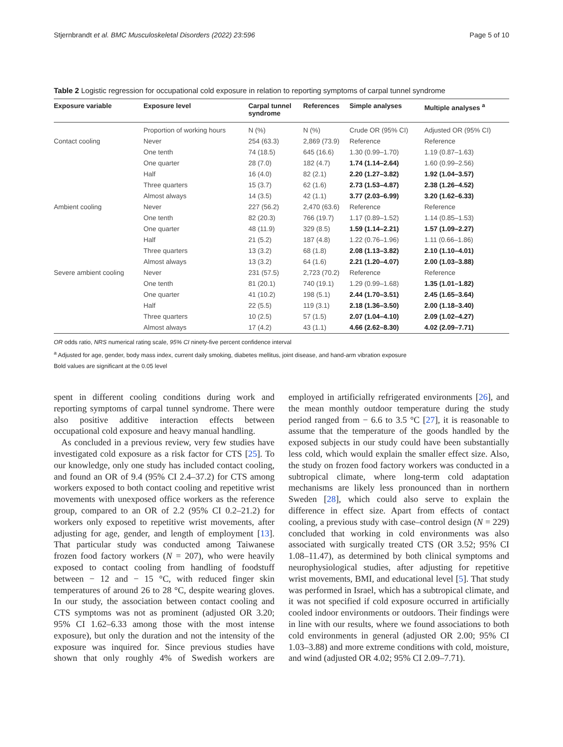Stjernbrandt et al. BMC Musculoskeletal Disorders (2022) 23:596 Page 5 of 10
Table 2 Logistic regression for occupational cold exposure in relation to reporting symptoms of carpal tunnel syndrome
| Exposure variable | Exposure level | Carpal tunnel syndrome | References | Simple analyses | Multiple analyses <sup>a</sup> |
| --- | --- | --- | --- | --- | --- |
| | Proportion of working hours | N (%) | N (%) | Crude OR (95% CI) | Adjusted OR (95% CI) |
| Contact cooling | Never | 254 (63.3) | 2,869 (73.9) | Reference | Reference |
| | One tenth | 74 (18.5) | 645 (16.6) | 1.30 (0.99–1.70) | 1.19 (0.87–1.63) |
| | One quarter | 28 (7.0) | 182 (4.7) | 1.74 (1.14–2.64) | 1.60 (0.99–2.56) |
| | Half | 16 (4.0) | 82 (2.1) | 2.20 (1.27–3.82) | 1.92 (1.04–3.57) |
| | Three quarters | 15 (3.7) | 62 (1.6) | 2.73 (1.53–4.87) | 2.38 (1.26–4.52) |
| | Almost always | 14 (3.5) | 42 (1.1) | 3.77 (2.03–6.99) | 3.20 (1.62–6.33) |
| Ambient cooling | Never | 227 (56.2) | 2,470 (63.6) | Reference | Reference |
| | One tenth | 82 (20.3) | 766 (19.7) | 1.17 (0.89–1.52) | 1.14 (0.85–1.53) |
| | One quarter | 48 (11.9) | 329 (8.5) | 1.59 (1.14–2.21) | 1.57 (1.09–2.27) |
| | Half | 21 (5.2) | 187 (4.8) | 1.22 (0.76–1.96) | 1.11 (0.66–1.86) |
| | Three quarters | 13 (3.2) | 68 (1.8) | 2.08 (1.13–3.82) | 2.10 (1.10–4.01) |
| | Almost always | 13 (3.2) | 64 (1.6) | 2.21 (1.20–4.07) | 2.00 (1.03–3.88) |
| Severe ambient cooling | Never | 231 (57.5) | 2,723 (70.2) | Reference | Reference |
| | One tenth | 81 (20.1) | 740 (19.1) | 1.29 (0.99–1.68) | 1.35 (1.01–1.82) |
| | One quarter | 41 (10.2) | 198 (5.1) | 2.44 (1.70–3.51) | 2.45 (1.65–3.64) |
| | Half | 22 (5.5) | 119 (3.1) | 2.18 (1.36–3.50) | 2.00 (1.18–3.40) |
| | Three quarters | 10 (2.5) | 57 (1.5) | 2.07 (1.04–4.10) | 2.09 (1.02–4.27) |
| | Almost always | 17 (4.2) | 43 (1.1) | 4.66 (2.62–8.30) | 4.02 (2.09–7.71) |
OR odds ratio, NRS numerical rating scale, 95% CI ninety-five percent confidence interval
<sup>a</sup> Adjusted for age, gender, body mass index, current daily smoking, diabetes mellitus, joint disease, and hand-arm vibration exposure
Bold values are significant at the 0.05 level
spent in different cooling conditions during work and reporting symptoms of carpal tunnel syndrome. There were also positive additive interaction effects between occupational cold exposure and heavy manual handling.
As concluded in a previous review, very few studies have investigated cold exposure as a risk factor for CTS [25]. To our knowledge, only one study has included contact cooling, and found an OR of 9.4 (95% CI 2.4–37.2) for CTS among workers exposed to both contact cooling and repetitive wrist movements with unexposed office workers as the reference group, compared to an OR of 2.2 (95% CI 0.2–21.2) for workers only exposed to repetitive wrist movements, after adjusting for age, gender, and length of employment [13]. That particular study was conducted among Taiwanese frozen food factory workers (N = 207), who were heavily exposed to contact cooling from handling of foodstuff between − 12 and − 15 °C, with reduced finger skin temperatures of around 26 to 28 °C, despite wearing gloves. In our study, the association between contact cooling and CTS symptoms was not as prominent (adjusted OR 3.20; 95% CI 1.62–6.33 among those with the most intense exposure), but only the duration and not the intensity of the exposure was inquired for. Since previous studies have shown that only roughly 4% of Swedish workers are employed in artificially refrigerated environments [26], and the mean monthly outdoor temperature during the study period ranged from − 6.6 to 3.5 °C [27], it is reasonable to assume that the temperature of the goods handled by the exposed subjects in our study could have been substantially less cold, which would explain the smaller effect size. Also, the study on frozen food factory workers was conducted in a subtropical climate, where long-term cold adaptation mechanisms are likely less pronounced than in northern Sweden [28], which could also serve to explain the difference in effect size. Apart from effects of contact cooling, a previous study with case–control design (N = 229) concluded that working in cold environments was also associated with surgically treated CTS (OR 3.52; 95% CI 1.08–11.47), as determined by both clinical symptoms and neurophysiological studies, after adjusting for repetitive wrist movements, BMI, and educational level [5]. That study was performed in Israel, which has a subtropical climate, and it was not specified if cold exposure occurred in artificially cooled indoor environments or outdoors. Their findings were in line with our results, where we found associations to both cold environments in general (adjusted OR 2.00; 95% CI 1.03–3.88) and more extreme conditions with cold, moisture, and wind (adjusted OR 4.02; 95% CI 2.09–7.71).